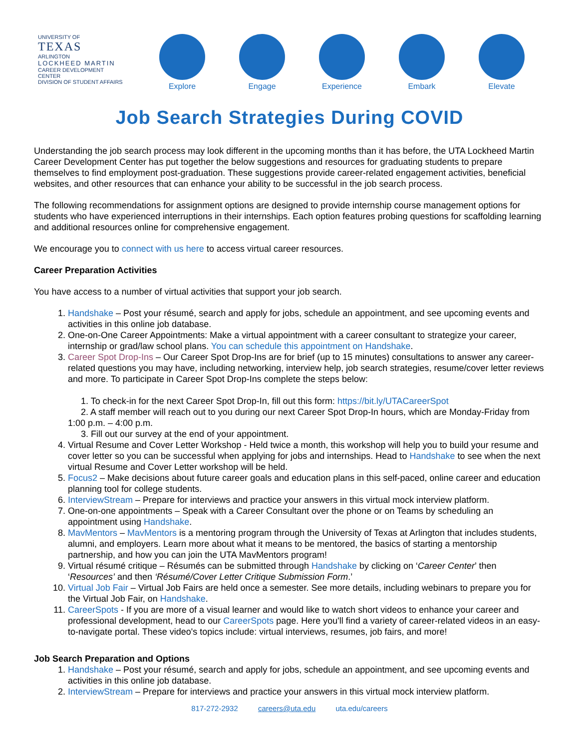UNIVERSITY OF
TEXAS
ARLINGTON
LOCKHEED MARTIN
CAREER DEVELOPMENT CENTER
DIVISION OF STUDENT AFFAIRS
Explore Engage Experience
Embark Elevate
Job Search Strategies During COVID
Understanding the job search process may look different in the upcoming months than it has before, the UTA Lockheed Martin Career Development Center has put together the below suggestions and resources for graduating students to prepare themselves to find employment post-graduation. These suggestions provide career-related engagement activities, beneficial websites, and other resources that can enhance your ability to be successful in the job search process.
The following recommendations for assignment options are designed to provide internship course management options for students who have experienced interruptions in their internships. Each option features probing questions for scaffolding learning and additional resources online for comprehensive engagement.
We encourage you to connect with us here to access virtual career resources.
Career Preparation Activities
You have access to a number of virtual activities that support your job search.
1. Handshake – Post your résumé, search and apply for jobs, schedule an appointment, and see upcoming events and activities in this online job database.
2. One-on-One Career Appointments: Make a virtual appointment with a career consultant to strategize your career, internship or grad/law school plans. You can schedule this appointment on Handshake.
3. Career Spot Drop-Ins – Our Career Spot Drop-Ins are for brief (up to 15 minutes) consultations to answer any career-related questions you may have, including networking, interview help, job search strategies, resume/cover letter reviews and more. To participate in Career Spot Drop-Ins complete the steps below:
1. To check-in for the next Career Spot Drop-In, fill out this form: https://bit.ly/UTACareerSpot
2. A staff member will reach out to you during our next Career Spot Drop-In hours, which are Monday-Friday from 1:00 p.m. – 4:00 p.m.
3. Fill out our survey at the end of your appointment.
4. Virtual Resume and Cover Letter Workshop - Held twice a month, this workshop will help you to build your resume and cover letter so you can be successful when applying for jobs and internships. Head to Handshake to see when the next virtual Resume and Cover Letter workshop will be held.
5. Focus2 – Make decisions about future career goals and education plans in this self-paced, online career and education planning tool for college students.
6. InterviewStream – Prepare for interviews and practice your answers in this virtual mock interview platform.
7. One-on-one appointments – Speak with a Career Consultant over the phone or on Teams by scheduling an appointment using Handshake.
8. MavMentors – MavMentors is a mentoring program through the University of Texas at Arlington that includes students, alumni, and employers. Learn more about what it means to be mentored, the basics of starting a mentorship partnership, and how you can join the UTA MavMentors program!
9. Virtual résumé critique – Résumés can be submitted through Handshake by clicking on ‘Career Center’ then ‘Resources’ and then ‘Résumé/Cover Letter Critique Submission Form.’
10. Virtual Job Fair – Virtual Job Fairs are held once a semester. See more details, including webinars to prepare you for the Virtual Job Fair, on Handshake.
11. CareerSpots - If you are more of a visual learner and would like to watch short videos to enhance your career and professional development, head to our CareerSpots page. Here you'll find a variety of career-related videos in an easy-to-navigate portal. These video's topics include: virtual interviews, resumes, job fairs, and more!
Job Search Preparation and Options
1. Handshake – Post your résumé, search and apply for jobs, schedule an appointment, and see upcoming events and activities in this online job database.
2. InterviewStream – Prepare for interviews and practice your answers in this virtual mock interview platform.
817-272-2932 careers@uta.edu uta.edu/careers